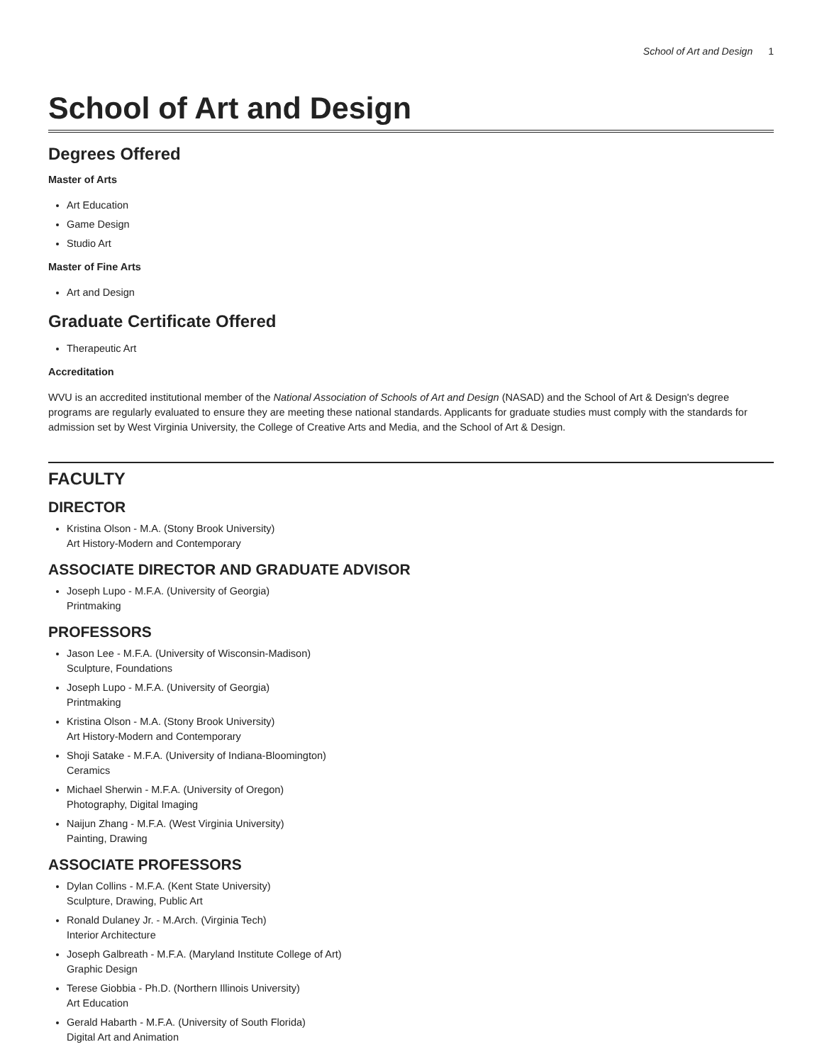School of Art and Design 1
School of Art and Design
Degrees Offered
Master of Arts
Art Education
Game Design
Studio Art
Master of Fine Arts
Art and Design
Graduate Certificate Offered
Therapeutic Art
Accreditation
WVU is an accredited institutional member of the National Association of Schools of Art and Design (NASAD) and the School of Art & Design's degree programs are regularly evaluated to ensure they are meeting these national standards. Applicants for graduate studies must comply with the standards for admission set by West Virginia University, the College of Creative Arts and Media, and the School of Art & Design.
FACULTY
DIRECTOR
Kristina Olson - M.A. (Stony Brook University)
Art History-Modern and Contemporary
ASSOCIATE DIRECTOR AND GRADUATE ADVISOR
Joseph Lupo - M.F.A. (University of Georgia)
Printmaking
PROFESSORS
Jason Lee - M.F.A. (University of Wisconsin-Madison)
Sculpture, Foundations
Joseph Lupo - M.F.A. (University of Georgia)
Printmaking
Kristina Olson - M.A. (Stony Brook University)
Art History-Modern and Contemporary
Shoji Satake - M.F.A. (University of Indiana-Bloomington)
Ceramics
Michael Sherwin - M.F.A. (University of Oregon)
Photography, Digital Imaging
Naijun Zhang - M.F.A. (West Virginia University)
Painting, Drawing
ASSOCIATE PROFESSORS
Dylan Collins - M.F.A. (Kent State University)
Sculpture, Drawing, Public Art
Ronald Dulaney Jr. - M.Arch. (Virginia Tech)
Interior Architecture
Joseph Galbreath - M.F.A. (Maryland Institute College of Art)
Graphic Design
Terese Giobbia - Ph.D. (Northern Illinois University)
Art Education
Gerald Habarth - M.F.A. (University of South Florida)
Digital Art and Animation